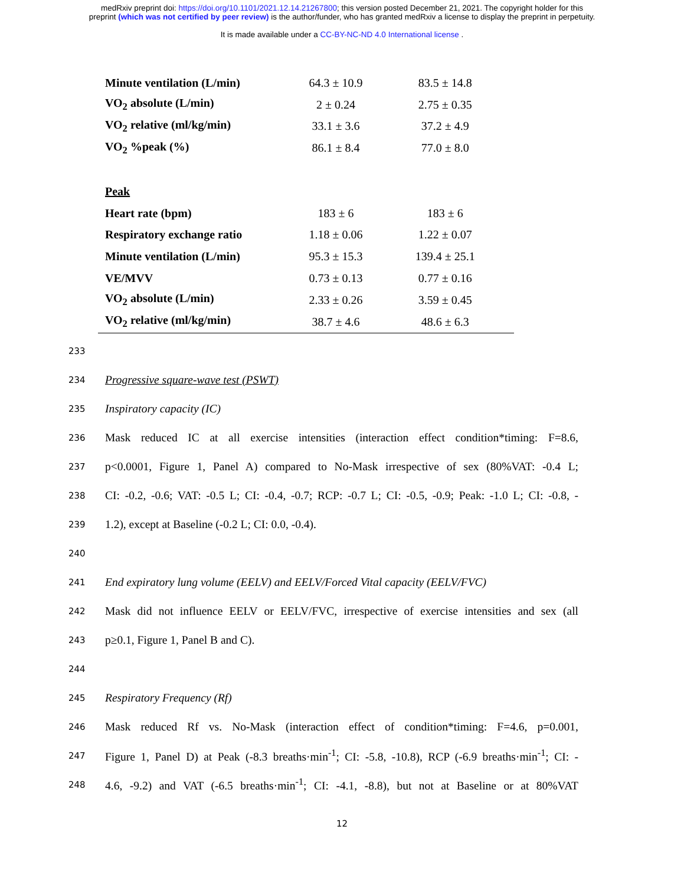medRxiv preprint doi: https://doi.org/10.1101/2021.12.14.21267800; this version posted December 21, 2021. The copyright holder for this
preprint (which was not certified by peer review) is the author/funder, who has granted medRxiv a license to display the preprint in perpetuity.
It is made available under a CC-BY-NC-ND 4.0 International license .
| Minute ventilation (L/min) | 64.3 ± 10.9 | 83.5 ± 14.8 | |
| VO<sub>2</sub> absolute (L/min) | 2 ± 0.24 | 2.75 ± 0.35 | |
| VO<sub>2</sub> relative (ml/kg/min) | 33.1 ± 3.6 | 37.2 ± 4.9 | |
| VO<sub>2</sub> %peak (%) | 86.1 ± 8.4 | 77.0 ± 8.0 | |
| Peak | | | |
| Heart rate (bpm) | 183 ± 6 | 183 ± 6 | |
| Respiratory exchange ratio | 1.18 ± 0.06 | 1.22 ± 0.07 | |
| Minute ventilation (L/min) | 95.3 ± 15.3 | 139.4 ± 25.1 | |
| VE/MVV | 0.73 ± 0.13 | 0.77 ± 0.16 | |
| VO<sub>2</sub> absolute (L/min) | 2.33 ± 0.26 | 3.59 ± 0.45 | |
| VO<sub>2</sub> relative (ml/kg/min) | 38.7 ± 4.6 | 48.6 ± 6.3 | |
233
234 Progressive square-wave test (PSWT)
235 Inspiratory capacity (IC)
236 Mask reduced IC at all exercise intensities (interaction effect condition*timing: F=8.6,
237 p<0.0001, Figure 1, Panel A) compared to No-Mask irrespective of sex (80%VAT: -0.4 L;
238 CI: -0.2, -0.6; VAT: -0.5 L; CI: -0.4, -0.7; RCP: -0.7 L; CI: -0.5, -0.9; Peak: -1.0 L; CI: -0.8, -
239 1.2), except at Baseline (-0.2 L; CI: 0.0, -0.4).
240
241 End expiratory lung volume (EELV) and EELV/Forced Vital capacity (EELV/FVC)
242 Mask did not influence EELV or EELV/FVC, irrespective of exercise intensities and sex (all
243 p≥0.1, Figure 1, Panel B and C).
244
245 Respiratory Frequency (Rf)
246 Mask reduced Rf vs. No-Mask (interaction effect of condition*timing: F=4.6, p=0.001,
247 Figure 1, Panel D) at Peak (-8.3 breaths·min<sup>-1</sup>; CI: -5.8, -10.8), RCP (-6.9 breaths·min<sup>-1</sup>; CI: -
248 4.6, -9.2) and VAT (-6.5 breaths·min<sup>-1</sup>; CI: -4.1, -8.8), but not at Baseline or at 80%VAT
12